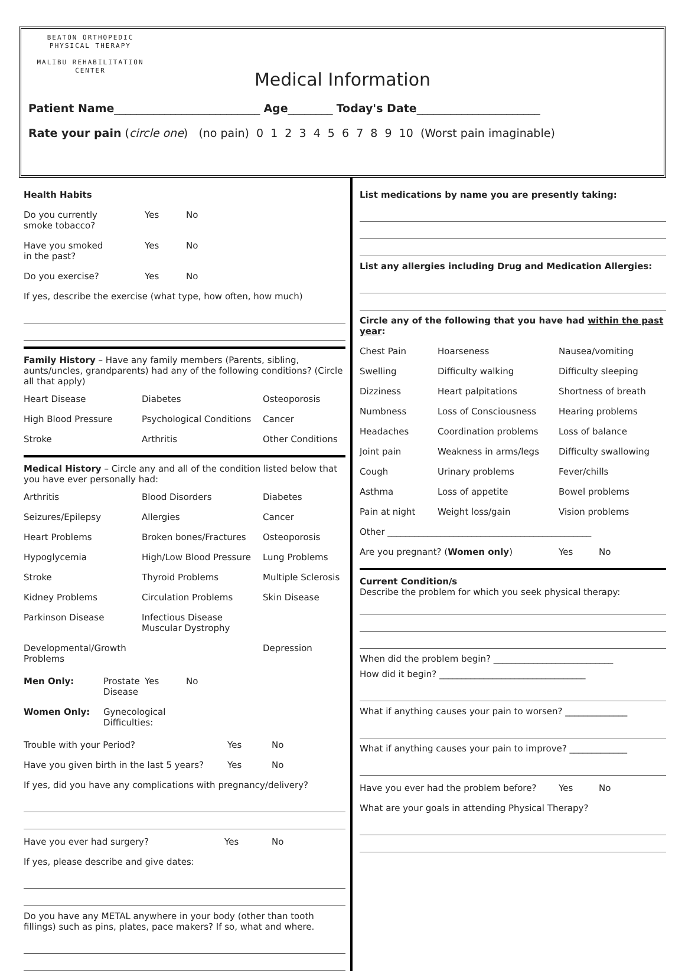BEATON ORTHOPEDIC
PHYSICAL THERAPY
MALIBU REHABILITATION CENTER
Medical Information
Patient Name__________________________ Age________ Today's Date______________________
Rate your pain (circle one) (no pain) 0 1 2 3 4 5 6 7 8 9 10 (Worst pain imaginable)
Health Habits
Do you currently smoke tobacco?
Yes
No
Have you smoked in the past?
Yes
No
Do you exercise?
Yes
No
If yes, describe the exercise (what type, how often, how much)
Family History – Have any family members (Parents, sibling, aunts/uncles, grandparents) had any of the following conditions? (Circle all that apply)
Heart Disease
Diabetes
Osteoporosis
High Blood Pressure
Psychological Conditions
Cancer
Stroke
Arthritis
Other Conditions
Medical History – Circle any and all of the condition listed below that you have ever personally had:
Arthritis
Blood Disorders
Diabetes
Seizures/Epilepsy
Allergies
Cancer
Heart Problems
Broken bones/Fractures
Osteoporosis
Hypoglycemia
High/Low Blood Pressure
Lung Problems
Stroke
Thyroid Problems
Multiple Sclerosis
Kidney Problems
Circulation Problems
Skin Disease
Parkinson Disease
Infectious Disease Muscular Dystrophy
Developmental/Growth Problems
Depression
Men Only:
Prostate Disease
Yes
No
Women Only:
Gynecological Difficulties:
Trouble with your Period?
Yes
No
Have you given birth in the last 5 years?
Yes
No
If yes, did you have any complications with pregnancy/delivery?
Have you ever had surgery?
Yes
No
If yes, please describe and give dates:
Do you have any METAL anywhere in your body (other than tooth fillings) such as pins, plates, pace makers? If so, what and where.
List medications by name you are presently taking:
List any allergies including Drug and Medication Allergies:
Circle any of the following that you have had within the past year:
Chest Pain
Hoarseness
Nausea/vomiting
Swelling
Difficulty walking
Difficulty sleeping
Dizziness
Heart palpitations
Shortness of breath
Numbness
Loss of Consciousness
Hearing problems
Headaches
Coordination problems
Loss of balance
Joint pain
Weakness in arms/legs
Difficulty swallowing
Cough
Urinary problems
Fever/chills
Asthma
Loss of appetite
Bowel problems
Pain at night
Weight loss/gain
Vision problems
Other ______________________________________________
Are you pregnant? (Women only)
Yes
No
Current Condition/s
Describe the problem for which you seek physical therapy:
When did the problem begin? ___________________________
How did it begin? _________________________________
What if anything causes your pain to worsen? ______________
What if anything causes your pain to improve? _____________
Have you ever had the problem before?
Yes
No
What are your goals in attending Physical Therapy?